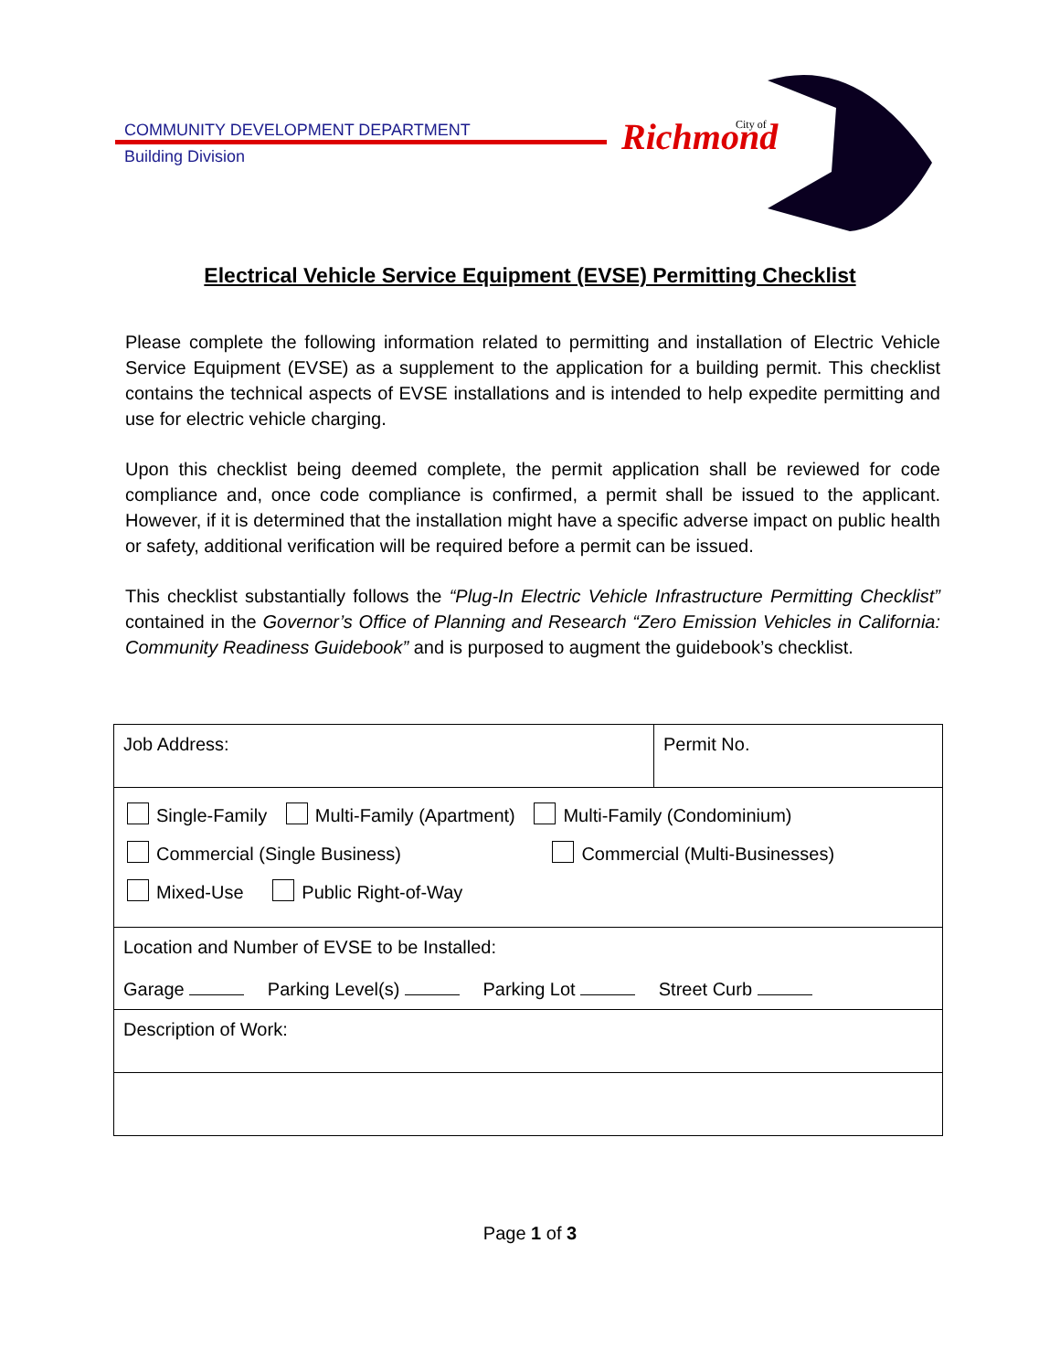COMMUNITY DEVELOPMENT DEPARTMENT
Building Division
Richmond
City of
Electrical Vehicle Service Equipment (EVSE) Permitting Checklist
Please complete the following information related to permitting and installation of Electric Vehicle Service Equipment (EVSE) as a supplement to the application for a building permit. This checklist contains the technical aspects of EVSE installations and is intended to help expedite permitting and use for electric vehicle charging.
Upon this checklist being deemed complete, the permit application shall be reviewed for code compliance and, once code compliance is confirmed, a permit shall be issued to the applicant. However, if it is determined that the installation might have a specific adverse impact on public health or safety, additional verification will be required before a permit can be issued.
This checklist substantially follows the “Plug-In Electric Vehicle Infrastructure Permitting Checklist” contained in the Governor’s Office of Planning and Research “Zero Emission Vehicles in California: Community Readiness Guidebook” and is purposed to augment the guidebook’s checklist.
| Job Address: | Permit No. |
| Single-Family Multi-Family (Apartment) Multi-Family (Condominium) Commercial (Single Business) Commercial (Multi-Businesses) Mixed-Use Public Right-of-Way | |
| Location and Number of EVSE to be Installed: Garage Parking Level(s) Parking Lot Street Curb | |
| Description of Work: | |
Page 1 of 3